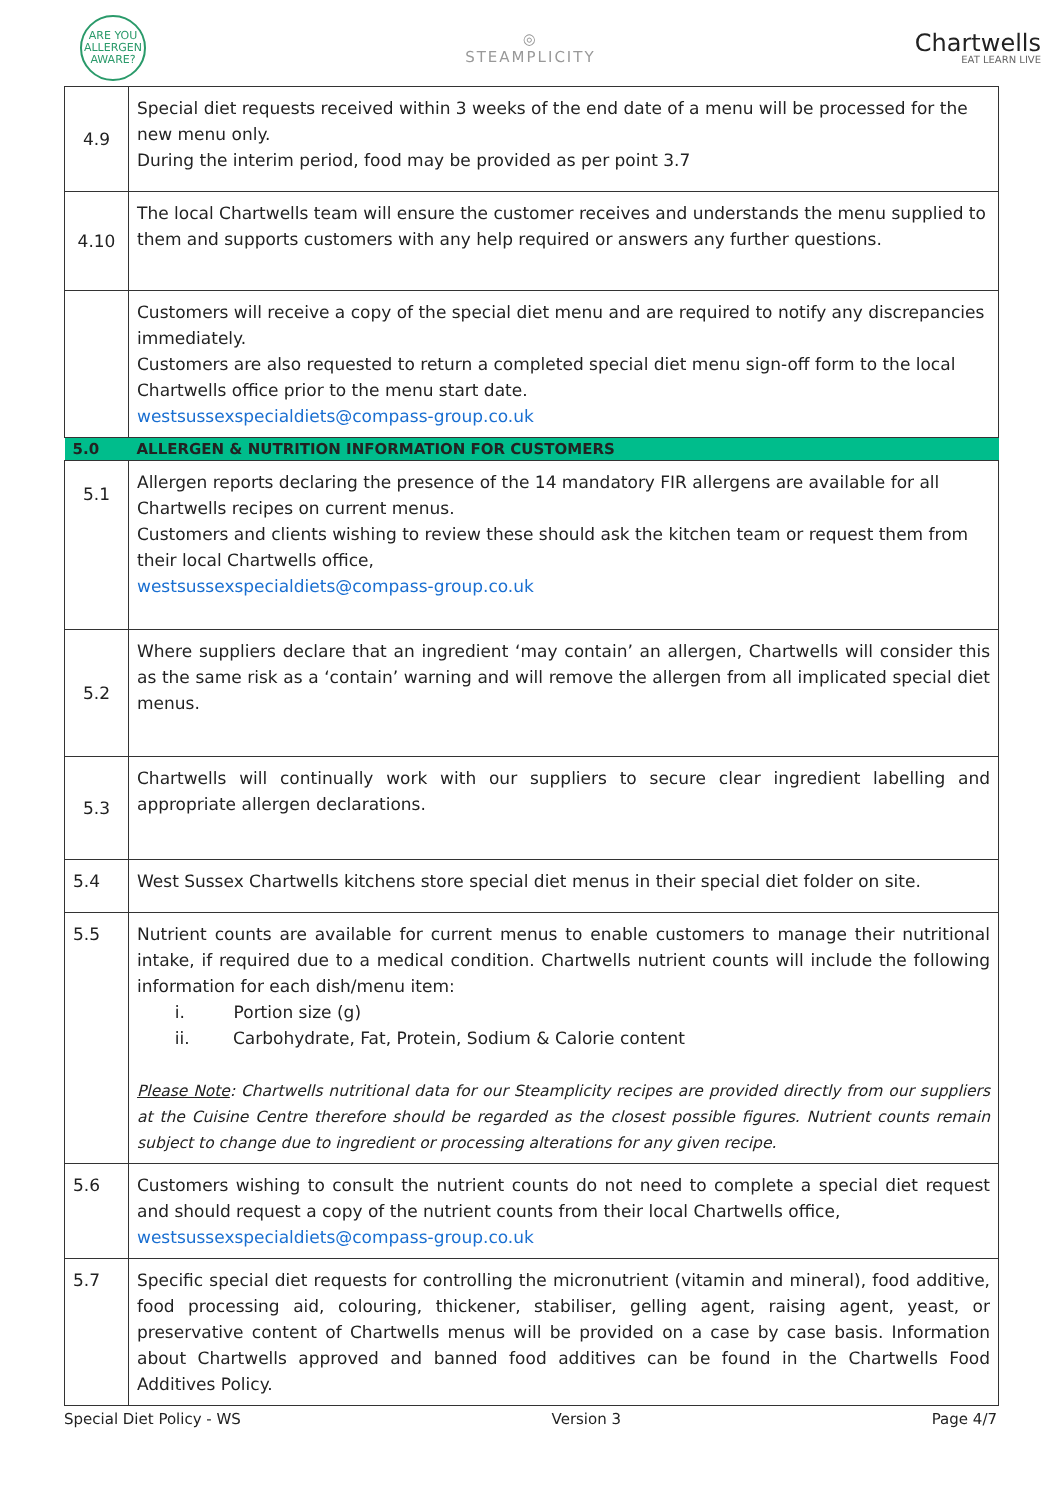ARE YOU
ALLERGEN
AWARE?
◎
STEAMPLICITY
Chartwells
EAT LEARN LIVE
| 4.9 | Special diet requests received within 3 weeks of the end date of a menu will be processed for the new menu only. During the interim period, food may be provided as per point 3.7 |
| 4.10 | The local Chartwells team will ensure the customer receives and understands the menu supplied to them and supports customers with any help required or answers any further questions. |
| | Customers will receive a copy of the special diet menu and are required to notify any discrepancies immediately. Customers are also requested to return a completed special diet menu sign-off form to the local Chartwells office prior to the menu start date. westsussexspecialdiets@compass-group.co.uk |
| 5.0 | ALLERGEN & NUTRITION INFORMATION FOR CUSTOMERS |
| 5.1 | Allergen reports declaring the presence of the 14 mandatory FIR allergens are available for all Chartwells recipes on current menus. Customers and clients wishing to review these should ask the kitchen team or request them from their local Chartwells office, westsussexspecialdiets@compass-group.co.uk |
| 5.2 | Where suppliers declare that an ingredient ‘may contain’ an allergen, Chartwells will consider this as the same risk as a ‘contain’ warning and will remove the allergen from all implicated special diet menus. |
| 5.3 | Chartwells will continually work with our suppliers to secure clear ingredient labelling and appropriate allergen declarations. |
| 5.4 | West Sussex Chartwells kitchens store special diet menus in their special diet folder on site. |
| 5.5 | Nutrient counts are available for current menus to enable customers to manage their nutritional intake, if required due to a medical condition. Chartwells nutrient counts will include the following information for each dish/menu item: i. Portion size (g) ii. Carbohydrate, Fat, Protein, Sodium & Calorie content Please Note : Chartwells nutritional data for our Steamplicity recipes are provided directly from our suppliers at the Cuisine Centre therefore should be regarded as the closest possible figures. Nutrient counts remain subject to change due to ingredient or processing alterations for any given recipe. |
| 5.6 | Customers wishing to consult the nutrient counts do not need to complete a special diet request and should request a copy of the nutrient counts from their local Chartwells office, westsussexspecialdiets@compass-group.co.uk |
| 5.7 | Specific special diet requests for controlling the micronutrient (vitamin and mineral), food additive, food processing aid, colouring, thickener, stabiliser, gelling agent, raising agent, yeast, or preservative content of Chartwells menus will be provided on a case by case basis. Information about Chartwells approved and banned food additives can be found in the Chartwells Food Additives Policy. |
Special Diet Policy - WS Version 3 Page 4/7